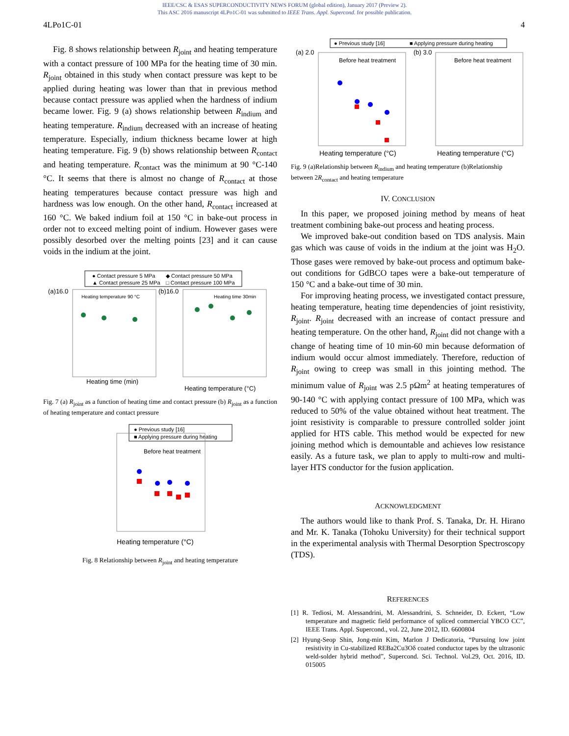IEEE/CSC & ESAS SUPERCONDUCTIVITY NEWS FORUM (global edition), January 2017 (Preview 2).
This ASC 2016 manuscript 4LPo1C-01 was submitted to IEEE Trans. Appl. Supercond. for possible publication.
4LPo1C-01 4
Fig. 8 shows relationship between R<sub>joint</sub> and heating temperature with a contact pressure of 100 MPa for the heating time of 30 min. R<sub>joint</sub> obtained in this study when contact pressure was kept to be applied during heating was lower than that in previous method because contact pressure was applied when the hardness of indium became lower. Fig. 9 (a) shows relationship between R<sub>indium</sub> and heating temperature. R<sub>indium</sub> decreased with an increase of heating temperature. Especially, indium thickness became lower at high heating temperature. Fig. 9 (b) shows relationship between R<sub>contact</sub> and heating temperature. R<sub>contact</sub> was the minimum at 90 °C-140 °C. It seems that there is almost no change of R<sub>contact</sub> at those heating temperatures because contact pressure was high and hardness was low enough. On the other hand, R<sub>contact</sub> increased at 160 °C. We baked indium foil at 150 °C in bake-out process in order not to exceed melting point of indium. However gases were possibly desorbed over the melting points [23] and it can cause voids in the indium at the joint.
● Contact pressure 5 MPa
◆ Contact pressure 50 MPa
▲ Contact pressure 25 MPa
□ Contact pressure 100 MPa
(a)16.0
(b)16.0
Heating temperature 90 °C
Heating time 30min
Heating time (min)
Heating temperature (°C)
Fig. 7 (a) R<sub>joint</sub> as a function of heating time and contact pressure (b) R<sub>joint</sub> as a function of heating temperature and contact pressure
● Previous study [16]
■ Applying pressure during heating
Before heat treatment
Heating temperature (°C)
Fig. 8 Relationship between R<sub>joint</sub> and heating temperature
● Previous study [16]
■ Applying pressure during heating
(a) 2.0
(b) 3.0
Before heat treatment
Before heat treatment
Heating temperature (°C)
Heating temperature (°C)
Fig. 9 (a)Relationship between R<sub>indium</sub> and heating temperature (b)Relationship between 2R<sub>contact</sub> and heating temperature
IV. CONCLUSION
In this paper, we proposed joining method by means of heat treatment combining bake-out process and heating process.
We improved bake-out condition based on TDS analysis. Main gas which was cause of voids in the indium at the joint was H<sub>2</sub>O. Those gases were removed by bake-out process and optimum bake-out conditions for GdBCO tapes were a bake-out temperature of 150 °C and a bake-out time of 30 min.
For improving heating process, we investigated contact pressure, heating temperature, heating time dependencies of joint resistivity, R<sub>joint</sub>. R<sub>joint</sub> decreased with an increase of contact pressure and heating temperature. On the other hand, R<sub>joint</sub> did not change with a change of heating time of 10 min-60 min because deformation of indium would occur almost immediately. Therefore, reduction of R<sub>joint</sub> owing to creep was small in this jointing method. The minimum value of R<sub>joint</sub> was 2.5 pΩm<sup>2</sup> at heating temperatures of 90-140 °C with applying contact pressure of 100 MPa, which was reduced to 50% of the value obtained without heat treatment. The joint resistivity is comparable to pressure controlled solder joint applied for HTS cable. This method would be expected for new joining method which is demountable and achieves low resistance easily. As a future task, we plan to apply to multi-row and multi-layer HTS conductor for the fusion application.
ACKNOWLEDGMENT
The authors would like to thank Prof. S. Tanaka, Dr. H. Hirano and Mr. K. Tanaka (Tohoku University) for their technical support in the experimental analysis with Thermal Desorption Spectroscopy (TDS).
REFERENCES
[1] R. Tediosi, M. Alessandrini, M. Alessandrini, S. Schneider, D. Eckert, “Low temperature and magnetic field performance of spliced commercial YBCO CC”, IEEE Trans. Appl. Supercond., vol. 22, June 2012, ID. 6600804
[2] Hyung-Seop Shin, Jong-min Kim, Marlon J Dedicatoria, “Pursuing low joint resistivity in Cu-stabilized REBa2Cu3Oδ coated conductor tapes by the ultrasonic weld-solder hybrid method”, Supercond. Sci. Technol. Vol.29, Oct. 2016, ID. 015005